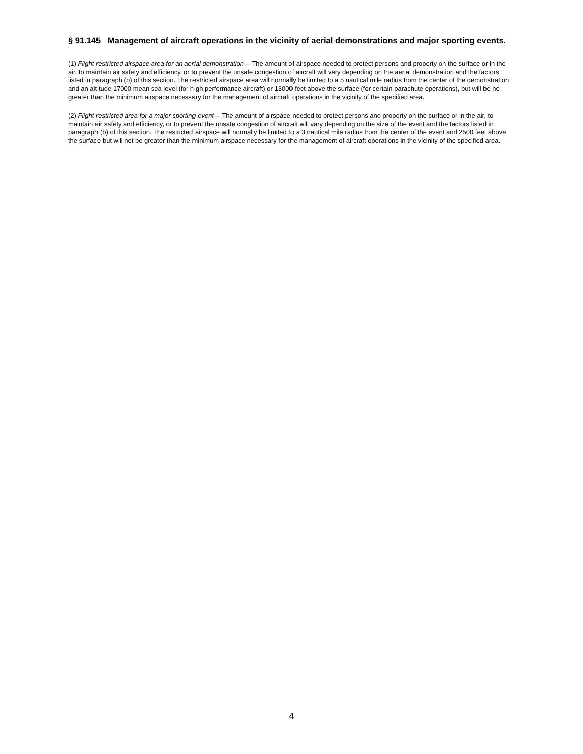§ 91.145 Management of aircraft operations in the vicinity of aerial demonstrations and major sporting events.
(1) Flight restricted airspace area for an aerial demonstration— The amount of airspace needed to protect persons and property on the surface or in the air, to maintain air safety and efficiency, or to prevent the unsafe congestion of aircraft will vary depending on the aerial demonstration and the factors listed in paragraph (b) of this section. The restricted airspace area will normally be limited to a 5 nautical mile radius from the center of the demonstration and an altitude 17000 mean sea level (for high performance aircraft) or 13000 feet above the surface (for certain parachute operations), but will be no greater than the minimum airspace necessary for the management of aircraft operations in the vicinity of the specified area.
(2) Flight restricted area for a major sporting event— The amount of airspace needed to protect persons and property on the surface or in the air, to maintain air safety and efficiency, or to prevent the unsafe congestion of aircraft will vary depending on the size of the event and the factors listed in paragraph (b) of this section. The restricted airspace will normally be limited to a 3 nautical mile radius from the center of the event and 2500 feet above the surface but will not be greater than the minimum airspace necessary for the management of aircraft operations in the vicinity of the specified area.
4